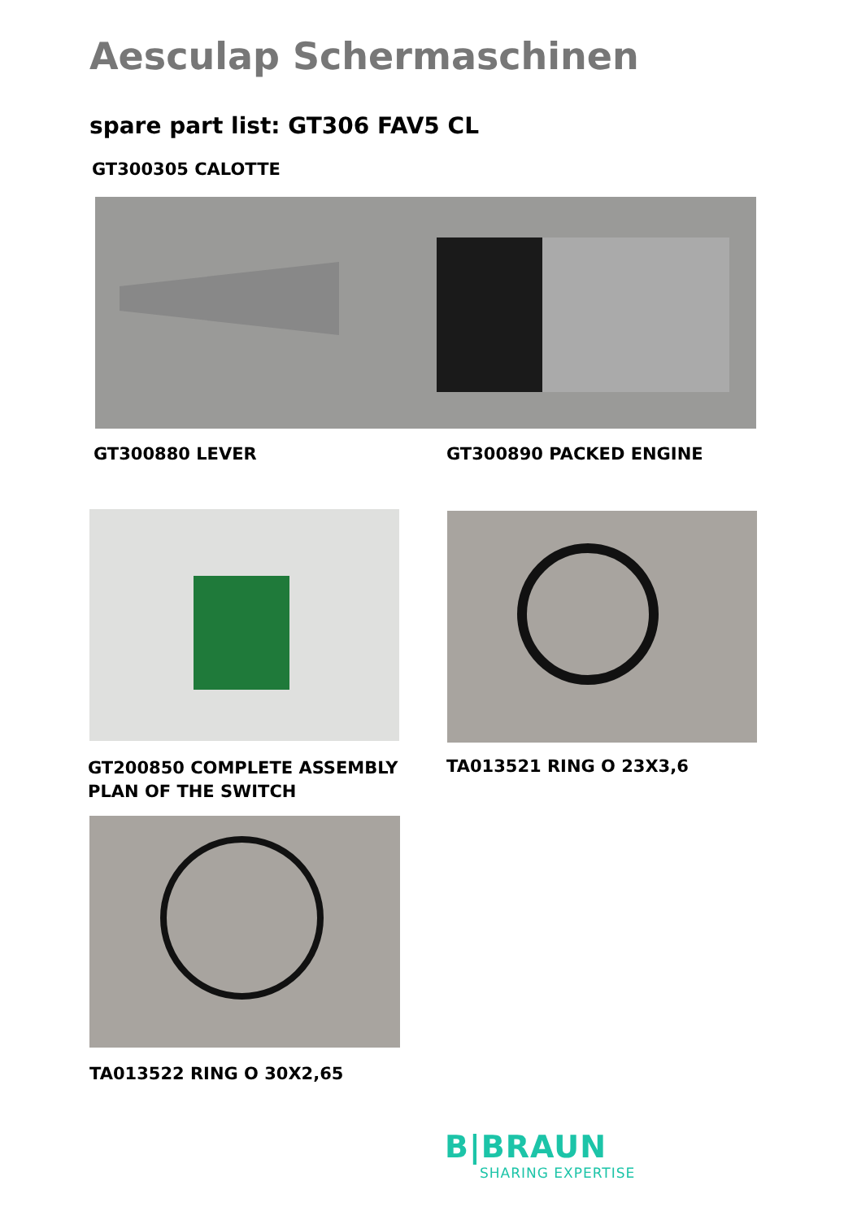Aesculap Schermaschinen
spare part list: GT306 FAV5 CL
GT300305 CALOTTE
GT300880 LEVER GT300890 PACKED ENGINE
GT200850 COMPLETE ASSEMBLY
PLAN OF THE SWITCH
TA013521 RING O 23X3,6
TA013522 RING O 30X2,65
B|BRAUN
SHARING EXPERTISE